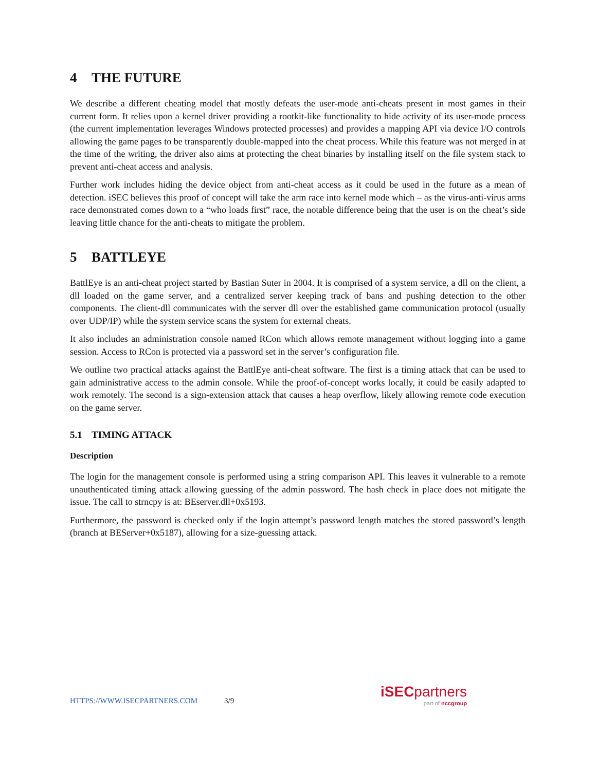4 THE FUTURE
We describe a different cheating model that mostly defeats the user-mode anti-cheats present in most games in their current form. It relies upon a kernel driver providing a rootkit-like functionality to hide activity of its user-mode process (the current implementation leverages Windows protected processes) and provides a mapping API via device I/O controls allowing the game pages to be transparently double-mapped into the cheat process. While this feature was not merged in at the time of the writing, the driver also aims at protecting the cheat binaries by installing itself on the file system stack to prevent anti-cheat access and analysis.
Further work includes hiding the device object from anti-cheat access as it could be used in the future as a mean of detection. iSEC believes this proof of concept will take the arm race into kernel mode which – as the virus-anti-virus arms race demonstrated comes down to a “who loads first” race, the notable difference being that the user is on the cheat’s side leaving little chance for the anti-cheats to mitigate the problem.
5 BATTLEYE
BattlEye is an anti-cheat project started by Bastian Suter in 2004. It is comprised of a system service, a dll on the client, a dll loaded on the game server, and a centralized server keeping track of bans and pushing detection to the other components. The client-dll communicates with the server dll over the established game communication protocol (usually over UDP/IP) while the system service scans the system for external cheats.
It also includes an administration console named RCon which allows remote management without logging into a game session. Access to RCon is protected via a password set in the server’s configuration file.
We outline two practical attacks against the BattlEye anti-cheat software. The first is a timing attack that can be used to gain administrative access to the admin console. While the proof-of-concept works locally, it could be easily adapted to work remotely. The second is a sign-extension attack that causes a heap overflow, likely allowing remote code execution on the game server.
5.1 TIMING ATTACK
Description
The login for the management console is performed using a string comparison API. This leaves it vulnerable to a remote unauthenticated timing attack allowing guessing of the admin password. The hash check in place does not mitigate the issue. The call to strncpy is at: BEserver.dll+0x5193.
Furthermore, the password is checked only if the login attempt’s password length matches the stored password’s length (branch at BEServer+0x5187), allowing for a size-guessing attack.
HTTPS://WWW.ISECPARTNERS.COM 3/9
iSEC partners
part of nccgroup